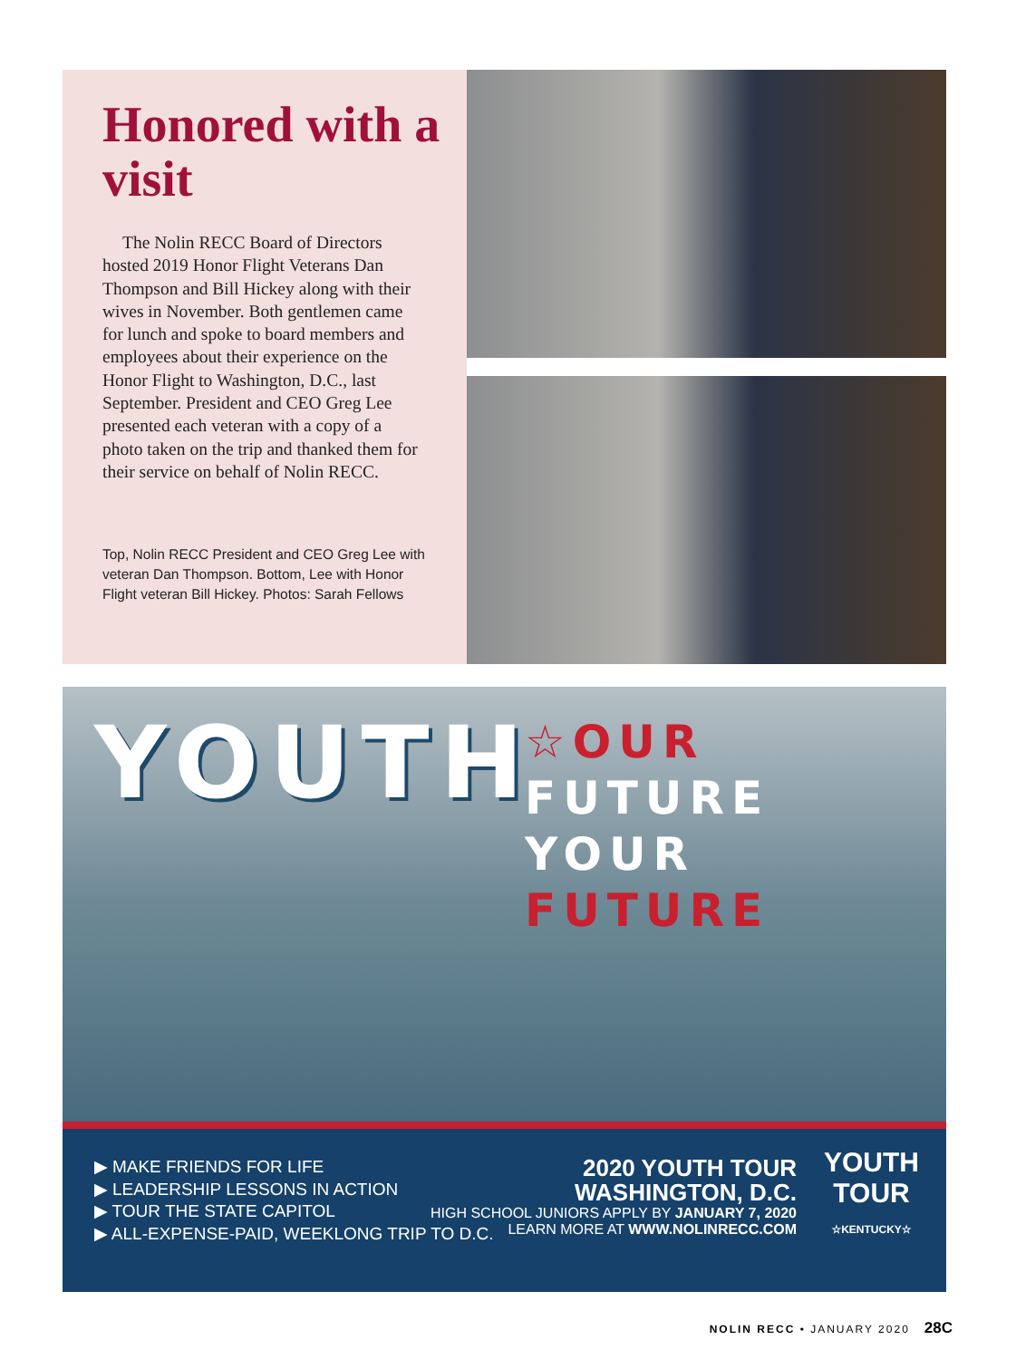Honored with a visit
The Nolin RECC Board of Directors hosted 2019 Honor Flight Veterans Dan Thompson and Bill Hickey along with their wives in November. Both gentlemen came for lunch and spoke to board members and employees about their experience on the Honor Flight to Washington, D.C., last September. President and CEO Greg Lee presented each veteran with a copy of a photo taken on the trip and thanked them for their service on behalf of Nolin RECC.
Top, Nolin RECC President and CEO Greg Lee with veteran Dan Thompson. Bottom, Lee with Honor Flight veteran Bill Hickey. Photos: Sarah Fellows
YOUTH
☆OUR FUTURE
YOUR FUTURE
▶ MAKE FRIENDS FOR LIFE
▶ LEADERSHIP LESSONS IN ACTION
▶ TOUR THE STATE CAPITOL
▶ ALL-EXPENSE-PAID, WEEKLONG TRIP TO D.C.
2020 YOUTH TOUR
WASHINGTON, D.C.
HIGH SCHOOL JUNIORS APPLY BY JANUARY 7, 2020
LEARN MORE AT WWW.NOLINRECC.COM
YOUTH
TOUR
☆KENTUCKY☆
NOLIN RECC • JANUARY 2020 28C